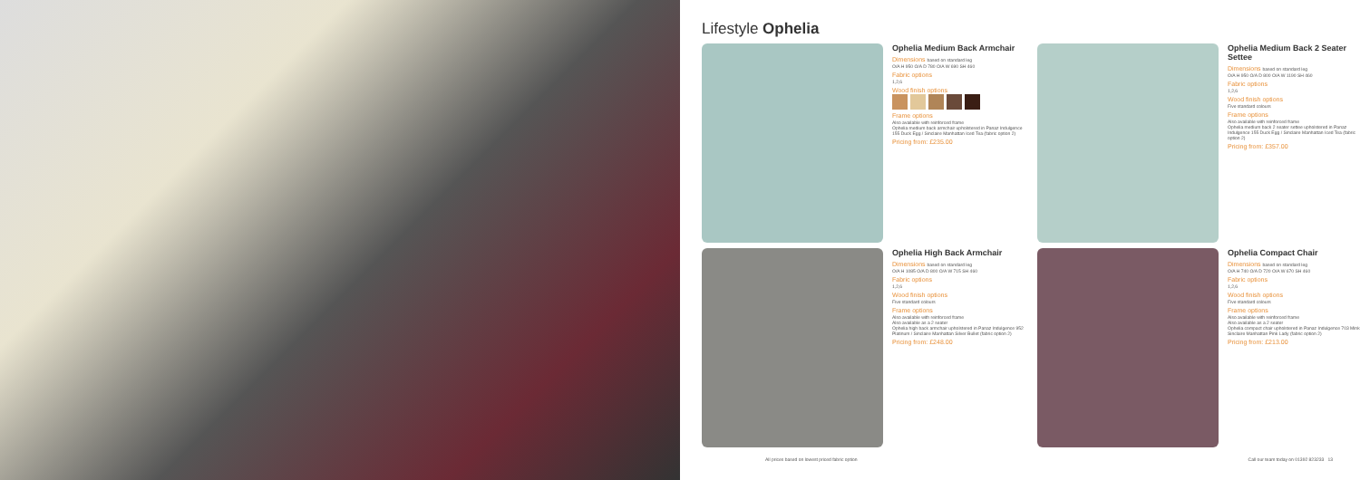Lifestyle Ophelia
Ophelia Medium Back Armchair
Dimensions based on standard leg
O/A H 950 O/A D 780 O/A W 690 SH 460
Fabric options
1,2,6
Wood finish options
Frame options
Also available with reinforced frame
Ophelia medium back armchair upholstered in Panaz Indulgence 155 Duck Egg / Sinclaire Manhattan Iced Tea (fabric option 2)
Pricing from: £235.00
Ophelia Medium Back 2 Seater Settee
Dimensions based on standard leg
O/A H 950 O/A D 800 O/A W 1190 SH 460
Fabric options
1,2,6
Wood finish options
Five standard colours
Frame options
Also available with reinforced frame
Ophelia medium back 2 seater settee upholstered in Panaz Indulgence 155 Duck Egg / Sinclaire Manhattan Iced Tea (fabric option 2)
Pricing from: £357.00
Ophelia High Back Armchair
Dimensions based on standard leg
O/A H 1085 O/A D 800 O/A W 715 SH 460
Fabric options
1,2,6
Wood finish options
Five standard colours
Frame options
Also available with reinforced frame
Also available as a 2 seater
Ophelia high back armchair upholstered in Panaz Indulgence 952 Platinum / Sinclaire Manhattan Silver Bullet (fabric option 2)
Pricing from: £248.00
Ophelia Compact Chair
Dimensions based on standard leg
O/A H 740 O/A D 720 O/A W 670 SH 460
Fabric options
1,2,6
Wood finish options
Five standard colours
Frame options
Also available with reinforced frame
Also available as a 2 seater
Ophelia compact chair upholstered in Panaz Indulgence 703 Mink / Sinclaire Manhattan Pink Lady (fabric option 2)
Pricing from: £213.00
All prices based on lowest priced fabric option Call our team today on 01392 823233 13